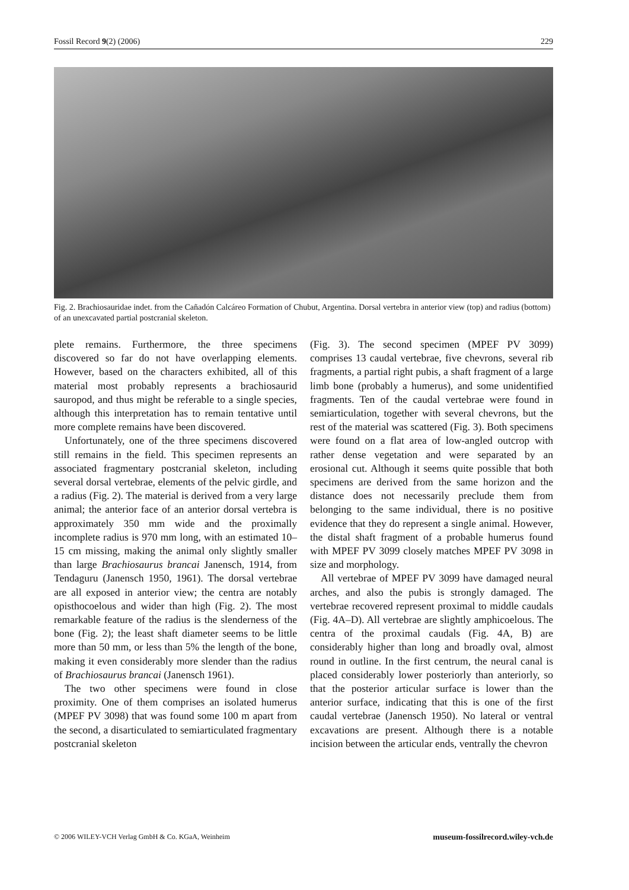Fossil Record 9(2) (2006) 229
Fig. 2. Brachiosauridae indet. from the Cañadón Calcáreo Formation of Chubut, Argentina. Dorsal vertebra in anterior view (top) and radius (bottom) of an unexcavated partial postcranial skeleton.
plete remains. Furthermore, the three specimens discovered so far do not have overlapping elements. However, based on the characters exhibited, all of this material most probably represents a brachiosaurid sauropod, and thus might be referable to a single species, although this interpretation has to remain tentative until more complete remains have been discovered.
Unfortunately, one of the three specimens discovered still remains in the field. This specimen represents an associated fragmentary postcranial skeleton, including several dorsal vertebrae, elements of the pelvic girdle, and a radius (Fig. 2). The material is derived from a very large animal; the anterior face of an anterior dorsal vertebra is approximately 350 mm wide and the proximally incomplete radius is 970 mm long, with an estimated 10–15 cm missing, making the animal only slightly smaller than large Brachiosaurus brancai Janensch, 1914, from Tendaguru (Janensch 1950, 1961). The dorsal vertebrae are all exposed in anterior view; the centra are notably opisthocoelous and wider than high (Fig. 2). The most remarkable feature of the radius is the slenderness of the bone (Fig. 2); the least shaft diameter seems to be little more than 50 mm, or less than 5% the length of the bone, making it even considerably more slender than the radius of Brachiosaurus brancai (Janensch 1961).
The two other specimens were found in close proximity. One of them comprises an isolated humerus (MPEF PV 3098) that was found some 100 m apart from the second, a disarticulated to semiarticulated fragmentary postcranial skeleton
(Fig. 3). The second specimen (MPEF PV 3099) comprises 13 caudal vertebrae, five chevrons, several rib fragments, a partial right pubis, a shaft fragment of a large limb bone (probably a humerus), and some unidentified fragments. Ten of the caudal vertebrae were found in semiarticulation, together with several chevrons, but the rest of the material was scattered (Fig. 3). Both specimens were found on a flat area of low-angled outcrop with rather dense vegetation and were separated by an erosional cut. Although it seems quite possible that both specimens are derived from the same horizon and the distance does not necessarily preclude them from belonging to the same individual, there is no positive evidence that they do represent a single animal. However, the distal shaft fragment of a probable humerus found with MPEF PV 3099 closely matches MPEF PV 3098 in size and morphology.
All vertebrae of MPEF PV 3099 have damaged neural arches, and also the pubis is strongly damaged. The vertebrae recovered represent proximal to middle caudals (Fig. 4A–D). All vertebrae are slightly amphicoelous. The centra of the proximal caudals (Fig. 4A, B) are considerably higher than long and broadly oval, almost round in outline. In the first centrum, the neural canal is placed considerably lower posteriorly than anteriorly, so that the posterior articular surface is lower than the anterior surface, indicating that this is one of the first caudal vertebrae (Janensch 1950). No lateral or ventral excavations are present. Although there is a notable incision between the articular ends, ventrally the chevron
© 2006 WILEY-VCH Verlag GmbH & Co. KGaA, Weinheim museum-fossilrecord.wiley-vch.de